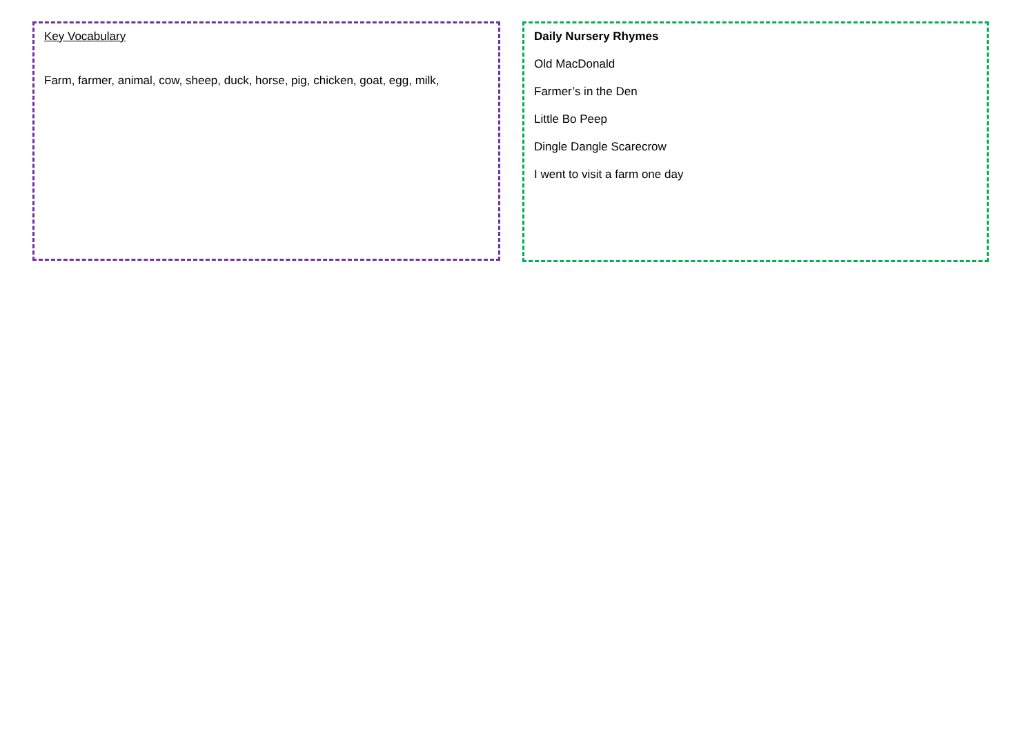Key Vocabulary
Farm, farmer, animal, cow, sheep, duck, horse, pig, chicken, goat, egg, milk,
Daily Nursery Rhymes
Old MacDonald
Farmer’s in the Den
Little Bo Peep
Dingle Dangle Scarecrow
I went to visit a farm one day